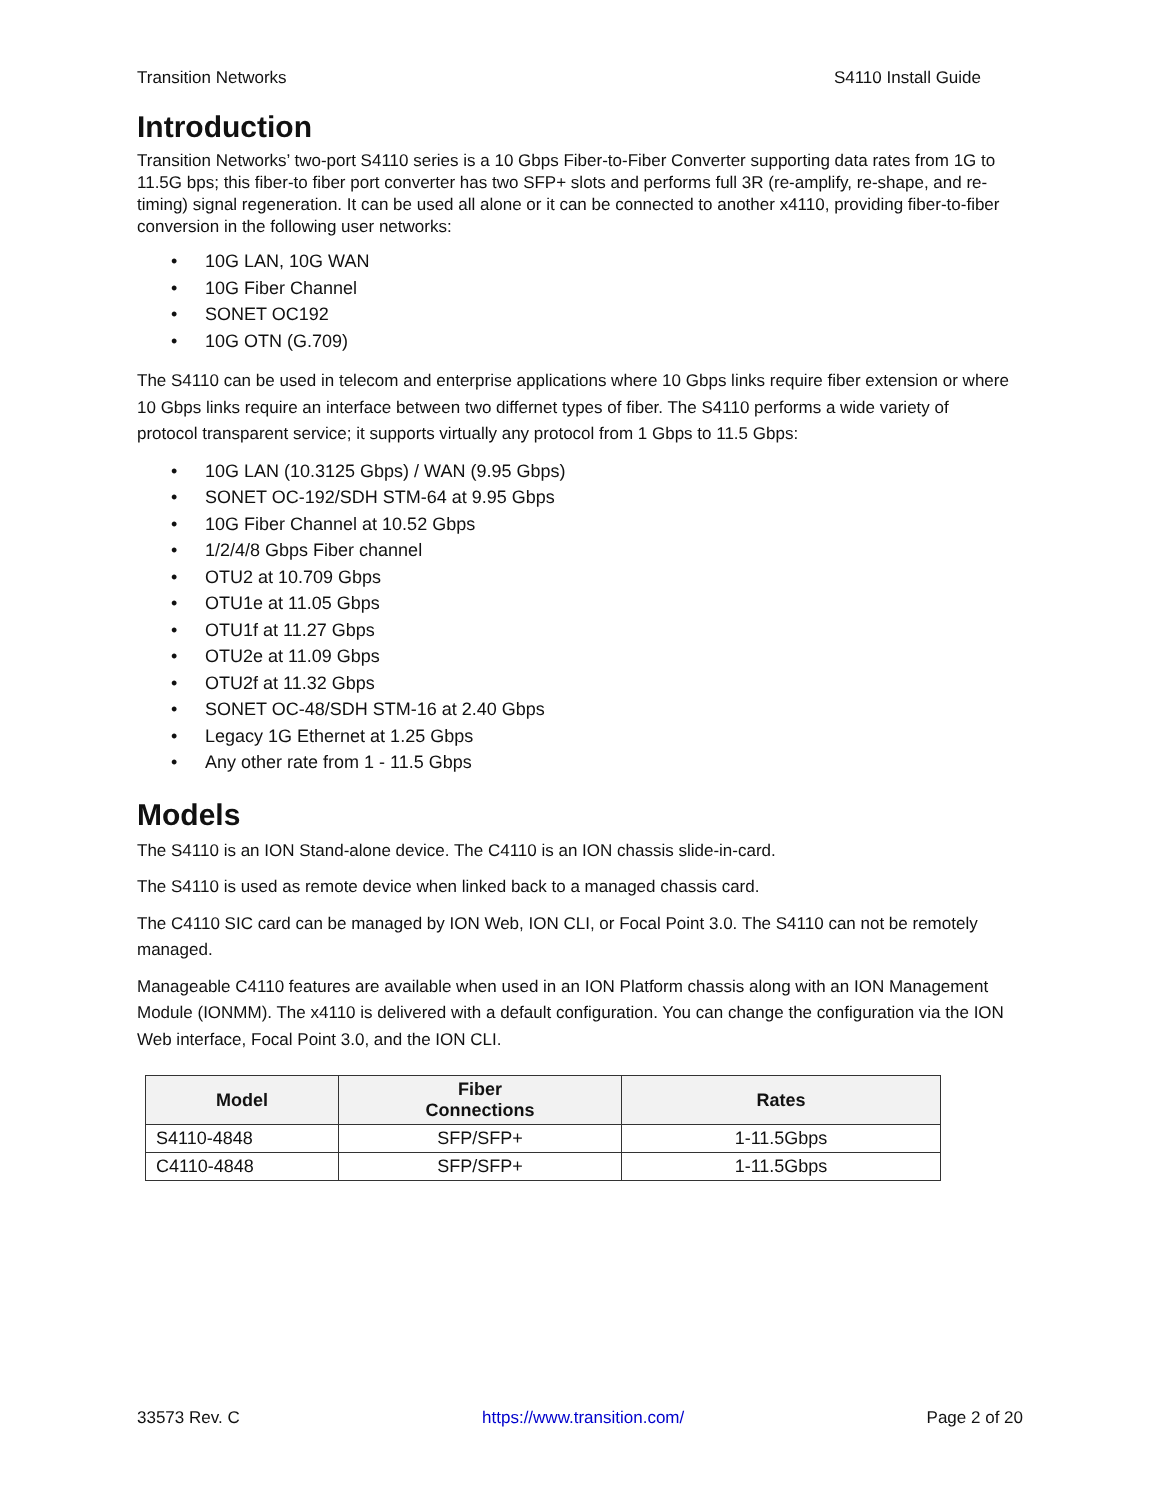Transition Networks S4110 Install Guide
Introduction
Transition Networks’ two-port S4110 series is a 10 Gbps Fiber-to-Fiber Converter supporting data rates from 1G to 11.5G bps; this fiber-to fiber port converter has two SFP+ slots and performs full 3R (re-amplify, re-shape, and re-timing) signal regeneration. It can be used all alone or it can be connected to another x4110, providing fiber-to-fiber conversion in the following user networks:
• 10G LAN, 10G WAN
• 10G Fiber Channel
• SONET OC192
• 10G OTN (G.709)
The S4110 can be used in telecom and enterprise applications where 10 Gbps links require fiber extension or where 10 Gbps links require an interface between two differnet types of fiber. The S4110 performs a wide variety of protocol transparent service; it supports virtually any protocol from 1 Gbps to 11.5 Gbps:
• 10G LAN (10.3125 Gbps) / WAN (9.95 Gbps)
• SONET OC-192/SDH STM-64 at 9.95 Gbps
• 10G Fiber Channel at 10.52 Gbps
• 1/2/4/8 Gbps Fiber channel
• OTU2 at 10.709 Gbps
• OTU1e at 11.05 Gbps
• OTU1f at 11.27 Gbps
• OTU2e at 11.09 Gbps
• OTU2f at 11.32 Gbps
• SONET OC-48/SDH STM-16 at 2.40 Gbps
• Legacy 1G Ethernet at 1.25 Gbps
• Any other rate from 1 - 11.5 Gbps
Models
The S4110 is an ION Stand-alone device. The C4110 is an ION chassis slide-in-card.
The S4110 is used as remote device when linked back to a managed chassis card.
The C4110 SIC card can be managed by ION Web, ION CLI, or Focal Point 3.0. The S4110 can not be remotely managed.
Manageable C4110 features are available when used in an ION Platform chassis along with an ION Management Module (IONMM). The x4110 is delivered with a default configuration. You can change the configuration via the ION Web interface, Focal Point 3.0, and the ION CLI.
| Model | Fiber Connections | Rates |
| --- | --- | --- |
| S4110-4848 | SFP/SFP+ | 1-11.5Gbps |
| C4110-4848 | SFP/SFP+ | 1-11.5Gbps |
33573 Rev. C https://www.transition.com/ Page 2 of 20